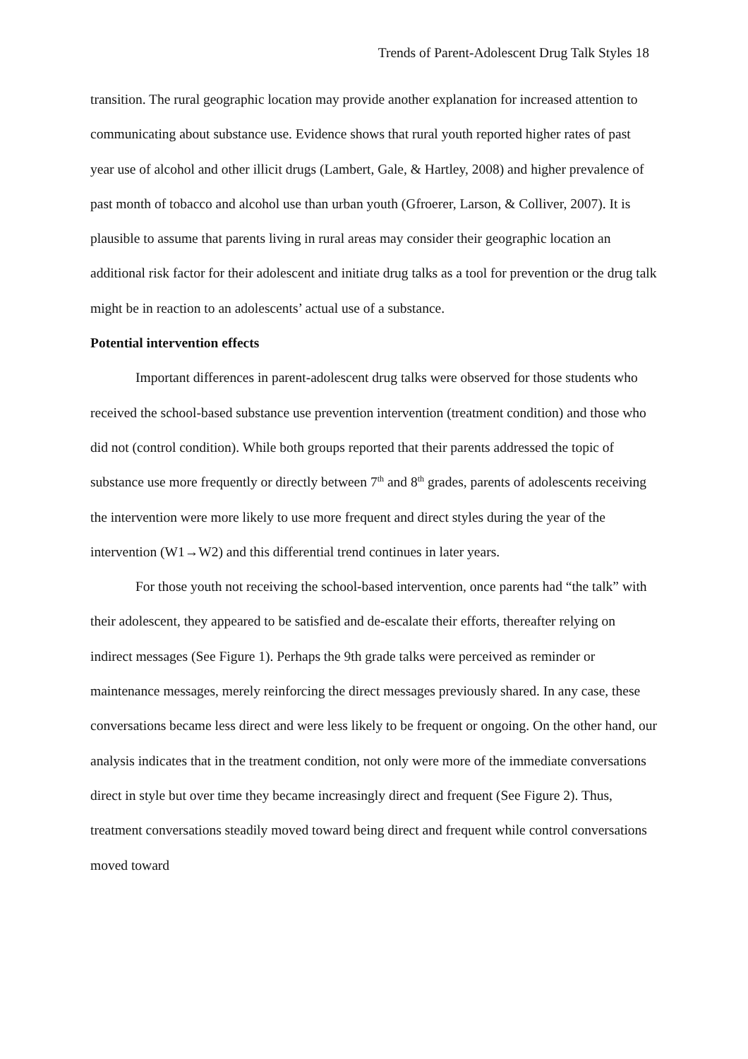Trends of Parent-Adolescent Drug Talk Styles 18
transition. The rural geographic location may provide another explanation for increased attention to communicating about substance use. Evidence shows that rural youth reported higher rates of past year use of alcohol and other illicit drugs (Lambert, Gale, & Hartley, 2008) and higher prevalence of past month of tobacco and alcohol use than urban youth (Gfroerer, Larson, & Colliver, 2007). It is plausible to assume that parents living in rural areas may consider their geographic location an additional risk factor for their adolescent and initiate drug talks as a tool for prevention or the drug talk might be in reaction to an adolescents’ actual use of a substance.
Potential intervention effects
Important differences in parent-adolescent drug talks were observed for those students who received the school-based substance use prevention intervention (treatment condition) and those who did not (control condition). While both groups reported that their parents addressed the topic of substance use more frequently or directly between 7<sup>th</sup> and 8<sup>th</sup> grades, parents of adolescents receiving the intervention were more likely to use more frequent and direct styles during the year of the intervention (W1→W2) and this differential trend continues in later years.
For those youth not receiving the school-based intervention, once parents had “the talk” with their adolescent, they appeared to be satisfied and de-escalate their efforts, thereafter relying on indirect messages (See Figure 1). Perhaps the 9th grade talks were perceived as reminder or maintenance messages, merely reinforcing the direct messages previously shared. In any case, these conversations became less direct and were less likely to be frequent or ongoing. On the other hand, our analysis indicates that in the treatment condition, not only were more of the immediate conversations direct in style but over time they became increasingly direct and frequent (See Figure 2). Thus, treatment conversations steadily moved toward being direct and frequent while control conversations moved toward